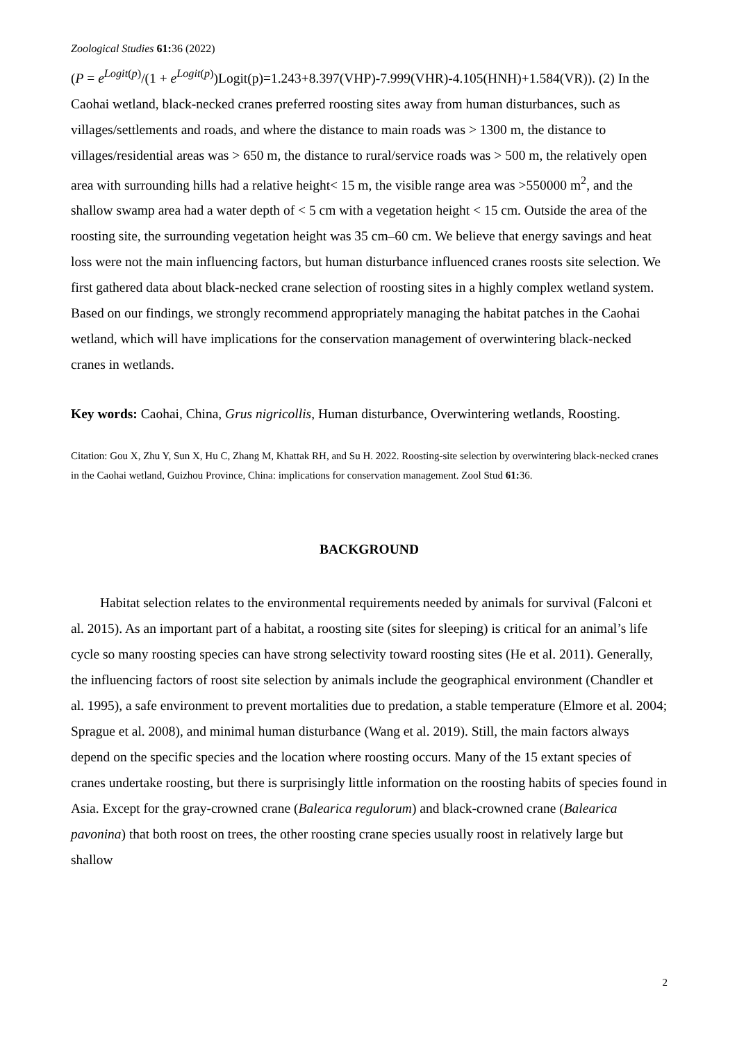Zoological Studies 61: 36 (2022)
(P = e<sup>Logit(p)</sup>/(1 + e<sup>Logit(p)</sup>)Logit(p)=1.243+8.397(VHP)-7.999(VHR)-4.105(HNH)+1.584(VR)). (2) In the Caohai wetland, black-necked cranes preferred roosting sites away from human disturbances, such as villages/settlements and roads, and where the distance to main roads was > 1300 m, the distance to villages/residential areas was > 650 m, the distance to rural/service roads was > 500 m, the relatively open area with surrounding hills had a relative height< 15 m, the visible range area was >550000 m<sup>2</sup>, and the shallow swamp area had a water depth of < 5 cm with a vegetation height < 15 cm. Outside the area of the roosting site, the surrounding vegetation height was 35 cm–60 cm. We believe that energy savings and heat loss were not the main influencing factors, but human disturbance influenced cranes roosts site selection. We first gathered data about black-necked crane selection of roosting sites in a highly complex wetland system. Based on our findings, we strongly recommend appropriately managing the habitat patches in the Caohai wetland, which will have implications for the conservation management of overwintering black-necked cranes in wetlands.
Key words: Caohai, China, Grus nigricollis, Human disturbance, Overwintering wetlands, Roosting.
Citation: Gou X, Zhu Y, Sun X, Hu C, Zhang M, Khattak RH, and Su H. 2022. Roosting-site selection by overwintering black-necked cranes in the Caohai wetland, Guizhou Province, China: implications for conservation management. Zool Stud 61: 36.
BACKGROUND
Habitat selection relates to the environmental requirements needed by animals for survival (Falconi et al. 2015). As an important part of a habitat, a roosting site (sites for sleeping) is critical for an animal’s life cycle so many roosting species can have strong selectivity toward roosting sites (He et al. 2011). Generally, the influencing factors of roost site selection by animals include the geographical environment (Chandler et al. 1995), a safe environment to prevent mortalities due to predation, a stable temperature (Elmore et al. 2004; Sprague et al. 2008), and minimal human disturbance (Wang et al. 2019). Still, the main factors always depend on the specific species and the location where roosting occurs. Many of the 15 extant species of cranes undertake roosting, but there is surprisingly little information on the roosting habits of species found in Asia. Except for the gray-crowned crane (Balearica regulorum) and black-crowned crane (Balearica pavonina) that both roost on trees, the other roosting crane species usually roost in relatively large but shallow
2